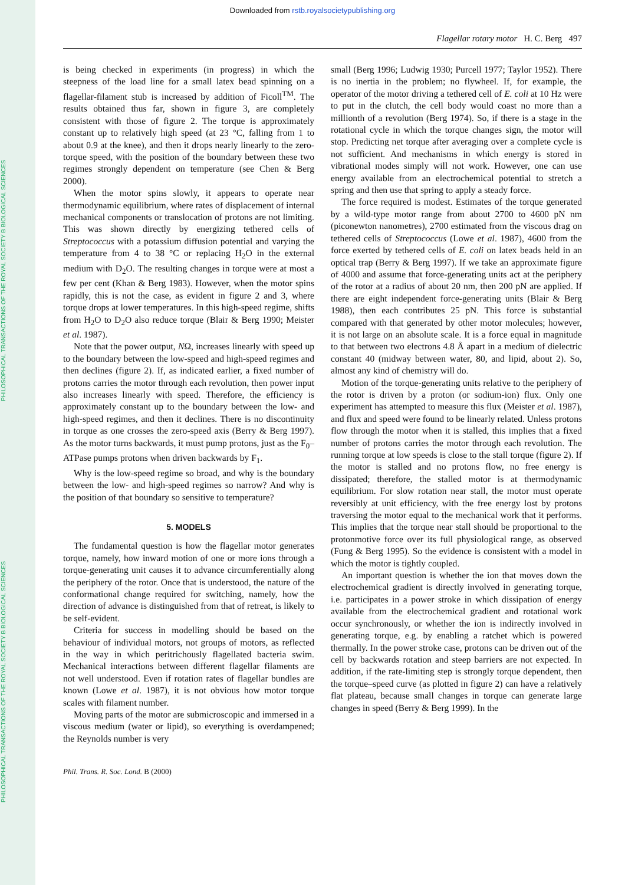PHILOSOPHICAL TRANSACTIONS OF THE ROYAL SOCIETY B BIOLOGICAL SCIENCES
PHILOSOPHICAL TRANSACTIONS OF THE ROYAL SOCIETY B BIOLOGICAL SCIENCES
Downloaded from rstb.royalsocietypublishing.org
Flagellar rotary motor H. C. Berg 497
is being checked in experiments (in progress) in which the steepness of the load line for a small latex bead spinning on a flagellar-filament stub is increased by addition of Ficoll<sup>TM</sup>. The results obtained thus far, shown in figure 3, are completely consistent with those of figure 2. The torque is approximately constant up to relatively high speed (at 23 °C, falling from 1 to about 0.9 at the knee), and then it drops nearly linearly to the zero-torque speed, with the position of the boundary between these two regimes strongly dependent on temperature (see Chen & Berg 2000).
When the motor spins slowly, it appears to operate near thermodynamic equilibrium, where rates of displacement of internal mechanical components or translocation of protons are not limiting. This was shown directly by energizing tethered cells of Streptococcus with a potassium diffusion potential and varying the temperature from 4 to 38 °C or replacing H<sub>2</sub>O in the external medium with D<sub>2</sub>O. The resulting changes in torque were at most a few per cent (Khan & Berg 1983). However, when the motor spins rapidly, this is not the case, as evident in figure 2 and 3, where torque drops at lower temperatures. In this high-speed regime, shifts from H<sub>2</sub>O to D<sub>2</sub>O also reduce torque (Blair & Berg 1990; Meister et al. 1987).
Note that the power output, NΩ, increases linearly with speed up to the boundary between the low-speed and high-speed regimes and then declines (figure 2). If, as indicated earlier, a fixed number of protons carries the motor through each revolution, then power input also increases linearly with speed. Therefore, the efficiency is approximately constant up to the boundary between the low- and high-speed regimes, and then it declines. There is no discontinuity in torque as one crosses the zero-speed axis (Berry & Berg 1997). As the motor turns backwards, it must pump protons, just as the F<sub>0</sub>–ATPase pumps protons when driven backwards by F<sub>1</sub>.
Why is the low-speed regime so broad, and why is the boundary between the low- and high-speed regimes so narrow? And why is the position of that boundary so sensitive to temperature?
5. MODELS
The fundamental question is how the flagellar motor generates torque, namely, how inward motion of one or more ions through a torque-generating unit causes it to advance circumferentially along the periphery of the rotor. Once that is understood, the nature of the conformational change required for switching, namely, how the direction of advance is distinguished from that of retreat, is likely to be self-evident.
Criteria for success in modelling should be based on the behaviour of individual motors, not groups of motors, as reflected in the way in which peritrichously flagellated bacteria swim. Mechanical interactions between different flagellar filaments are not well understood. Even if rotation rates of flagellar bundles are known (Lowe et al. 1987), it is not obvious how motor torque scales with filament number.
Moving parts of the motor are submicroscopic and immersed in a viscous medium (water or lipid), so everything is overdampened; the Reynolds number is very
small (Berg 1996; Ludwig 1930; Purcell 1977; Taylor 1952). There is no inertia in the problem; no flywheel. If, for example, the operator of the motor driving a tethered cell of E. coli at 10 Hz were to put in the clutch, the cell body would coast no more than a millionth of a revolution (Berg 1974). So, if there is a stage in the rotational cycle in which the torque changes sign, the motor will stop. Predicting net torque after averaging over a complete cycle is not sufficient. And mechanisms in which energy is stored in vibrational modes simply will not work. However, one can use energy available from an electrochemical potential to stretch a spring and then use that spring to apply a steady force.
The force required is modest. Estimates of the torque generated by a wild-type motor range from about 2700 to 4600 pN nm (piconewton nanometres), 2700 estimated from the viscous drag on tethered cells of Streptococcus (Lowe et al. 1987), 4600 from the force exerted by tethered cells of E. coli on latex beads held in an optical trap (Berry & Berg 1997). If we take an approximate figure of 4000 and assume that force-generating units act at the periphery of the rotor at a radius of about 20 nm, then 200 pN are applied. If there are eight independent force-generating units (Blair & Berg 1988), then each contributes 25 pN. This force is substantial compared with that generated by other motor molecules; however, it is not large on an absolute scale. It is a force equal in magnitude to that between two electrons 4.8 Å apart in a medium of dielectric constant 40 (midway between water, 80, and lipid, about 2). So, almost any kind of chemistry will do.
Motion of the torque-generating units relative to the periphery of the rotor is driven by a proton (or sodium-ion) flux. Only one experiment has attempted to measure this flux (Meister et al. 1987), and flux and speed were found to be linearly related. Unless protons flow through the motor when it is stalled, this implies that a fixed number of protons carries the motor through each revolution. The running torque at low speeds is close to the stall torque (figure 2). If the motor is stalled and no protons flow, no free energy is dissipated; therefore, the stalled motor is at thermodynamic equilibrium. For slow rotation near stall, the motor must operate reversibly at unit efficiency, with the free energy lost by protons traversing the motor equal to the mechanical work that it performs. This implies that the torque near stall should be proportional to the protonmotive force over its full physiological range, as observed (Fung & Berg 1995). So the evidence is consistent with a model in which the motor is tightly coupled.
An important question is whether the ion that moves down the electrochemical gradient is directly involved in generating torque, i.e. participates in a power stroke in which dissipation of energy available from the electrochemical gradient and rotational work occur synchronously, or whether the ion is indirectly involved in generating torque, e.g. by enabling a ratchet which is powered thermally. In the power stroke case, protons can be driven out of the cell by backwards rotation and steep barriers are not expected. In addition, if the rate-limiting step is strongly torque dependent, then the torque–speed curve (as plotted in figure 2) can have a relatively flat plateau, because small changes in torque can generate large changes in speed (Berry & Berg 1999). In the
Phil. Trans. R. Soc. Lond. B (2000)